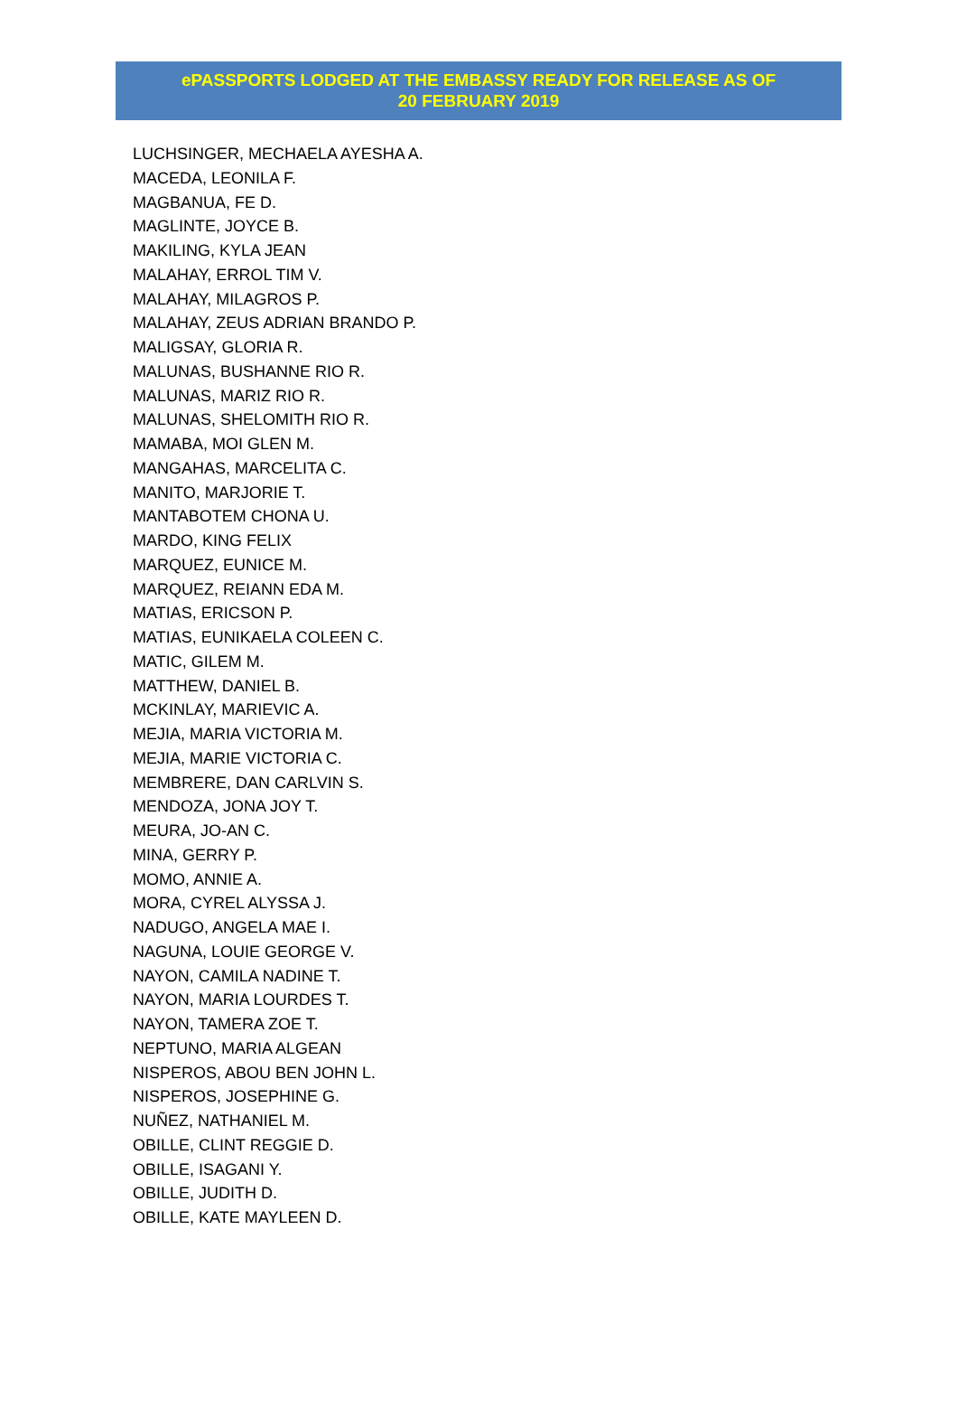ePASSPORTS LODGED AT THE EMBASSY READY FOR RELEASE AS OF
20 FEBRUARY 2019
LUCHSINGER, MECHAELA AYESHA A.
MACEDA, LEONILA F.
MAGBANUA, FE D.
MAGLINTE, JOYCE B.
MAKILING, KYLA JEAN
MALAHAY, ERROL TIM V.
MALAHAY, MILAGROS P.
MALAHAY, ZEUS ADRIAN BRANDO P.
MALIGSAY, GLORIA R.
MALUNAS, BUSHANNE RIO R.
MALUNAS, MARIZ RIO R.
MALUNAS, SHELOMITH RIO R.
MAMABA, MOI GLEN M.
MANGAHAS, MARCELITA C.
MANITO, MARJORIE T.
MANTABOTEM CHONA U.
MARDO, KING FELIX
MARQUEZ, EUNICE M.
MARQUEZ, REIANN EDA M.
MATIAS, ERICSON P.
MATIAS, EUNIKAELA COLEEN C.
MATIC, GILEM M.
MATTHEW, DANIEL B.
MCKINLAY, MARIEVIC A.
MEJIA, MARIA VICTORIA M.
MEJIA, MARIE VICTORIA C.
MEMBRERE, DAN CARLVIN S.
MENDOZA, JONA JOY T.
MEURA, JO-AN C.
MINA, GERRY P.
MOMO, ANNIE A.
MORA, CYREL ALYSSA J.
NADUGO, ANGELA MAE I.
NAGUNA, LOUIE GEORGE V.
NAYON, CAMILA NADINE T.
NAYON, MARIA LOURDES T.
NAYON, TAMERA ZOE T.
NEPTUNO, MARIA ALGEAN
NISPEROS, ABOU BEN JOHN L.
NISPEROS, JOSEPHINE G.
NUÑEZ, NATHANIEL M.
OBILLE, CLINT REGGIE D.
OBILLE, ISAGANI Y.
OBILLE, JUDITH D.
OBILLE, KATE MAYLEEN D.